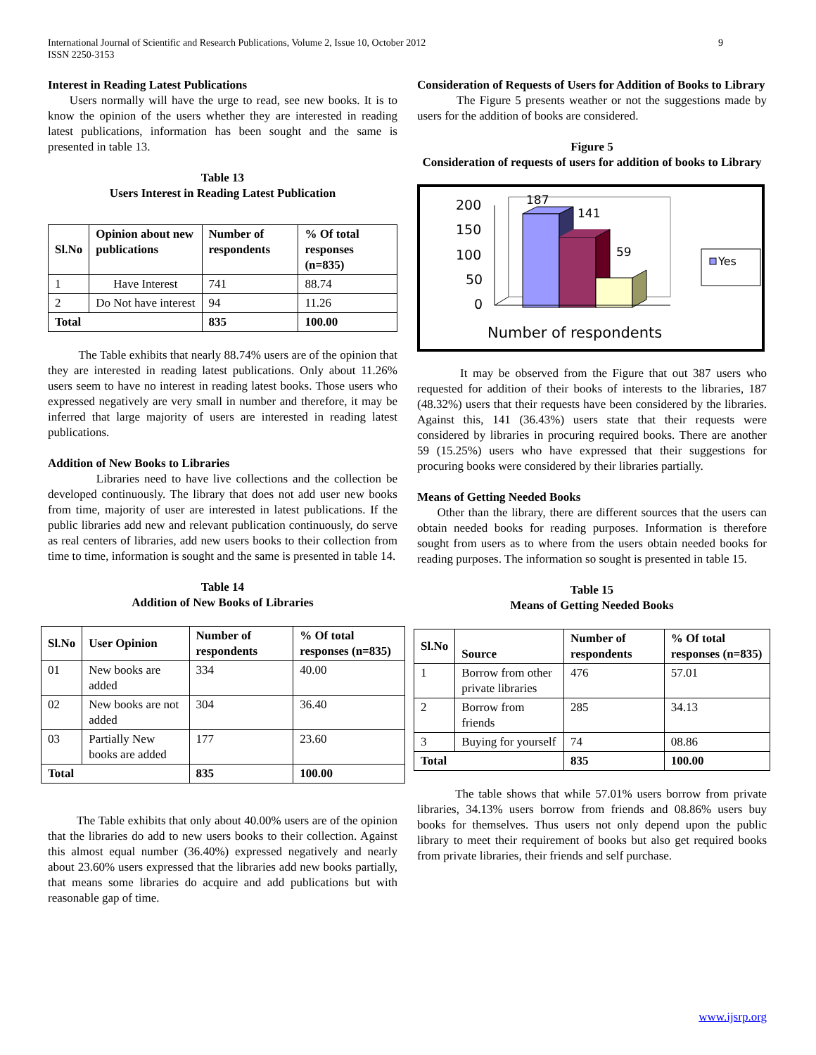International Journal of Scientific and Research Publications, Volume 2, Issue 10, October 2012
ISSN 2250-3153
9
Interest in Reading Latest Publications
Users normally will have the urge to read, see new books. It is to know the opinion of the users whether they are interested in reading latest publications, information has been sought and the same is presented in table 13.
Table 13
Users Interest in Reading Latest Publication
| Sl.No | Opinion about new publications | Number of respondents | % Of total responses (n=835) |
| --- | --- | --- | --- |
| 1 | Have Interest | 741 | 88.74 |
| 2 | Do Not have interest | 94 | 11.26 |
| Total | | 835 | 100.00 |
The Table exhibits that nearly 88.74% users are of the opinion that they are interested in reading latest publications. Only about 11.26% users seem to have no interest in reading latest books. Those users who expressed negatively are very small in number and therefore, it may be inferred that large majority of users are interested in reading latest publications.
Addition of New Books to Libraries
Libraries need to have live collections and the collection be developed continuously. The library that does not add user new books from time, majority of user are interested in latest publications. If the public libraries add new and relevant publication continuously, do serve as real centers of libraries, add new users books to their collection from time to time, information is sought and the same is presented in table 14.
Table 14
Addition of New Books of Libraries
| Sl.No | User Opinion | Number of respondents | % Of total responses (n=835) |
| --- | --- | --- | --- |
| 01 | New books are added | 334 | 40.00 |
| 02 | New books are not added | 304 | 36.40 |
| 03 | Partially New books are added | 177 | 23.60 |
| Total | | 835 | 100.00 |
The Table exhibits that only about 40.00% users are of the opinion that the libraries do add to new users books to their collection. Against this almost equal number (36.40%) expressed negatively and nearly about 23.60% users expressed that the libraries add new books partially, that means some libraries do acquire and add publications but with reasonable gap of time.
Consideration of Requests of Users for Addition of Books to Library
The Figure 5 presents weather or not the suggestions made by users for the addition of books are considered.
Figure 5
Consideration of requests of users for addition of books to Library
200
150
100
50
0
187
141
59
Yes
Number of respondents
It may be observed from the Figure that out 387 users who requested for addition of their books of interests to the libraries, 187 (48.32%) users that their requests have been considered by the libraries. Against this, 141 (36.43%) users state that their requests were considered by libraries in procuring required books. There are another 59 (15.25%) users who have expressed that their suggestions for procuring books were considered by their libraries partially.
Means of Getting Needed Books
Other than the library, there are different sources that the users can obtain needed books for reading purposes. Information is therefore sought from users as to where from the users obtain needed books for reading purposes. The information so sought is presented in table 15.
Table 15
Means of Getting Needed Books
| Sl.No | Source | Number of respondents | % Of total responses (n=835) |
| --- | --- | --- | --- |
| 1 | Borrow from other private libraries | 476 | 57.01 |
| 2 | Borrow from friends | 285 | 34.13 |
| 3 | Buying for yourself | 74 | 08.86 |
| Total | | 835 | 100.00 |
The table shows that while 57.01% users borrow from private libraries, 34.13% users borrow from friends and 08.86% users buy books for themselves. Thus users not only depend upon the public library to meet their requirement of books but also get required books from private libraries, their friends and self purchase.
www.ijsrp.org